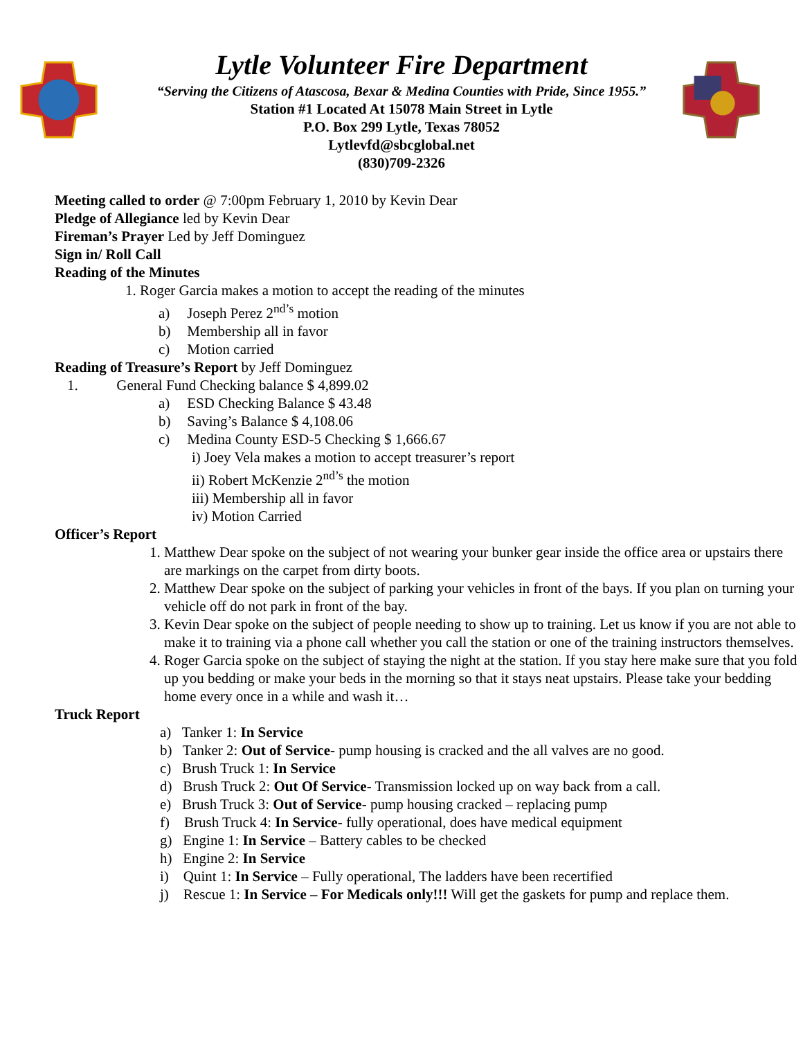Lytle Volunteer Fire Department
“Serving the Citizens of Atascosa, Bexar & Medina Counties with Pride, Since 1955.”
Station #1 Located At 15078 Main Street in Lytle
P.O. Box 299 Lytle, Texas 78052
Lytlevfd@sbcglobal.net
(830)709-2326
Meeting called to order @ 7:00pm February 1, 2010 by Kevin Dear
Pledge of Allegiance led by Kevin Dear
Fireman’s Prayer Led by Jeff Dominguez
Sign in/ Roll Call
Reading of the Minutes
1. Roger Garcia makes a motion to accept the reading of the minutes
a) Joseph Perez 2<sup>nd’s</sup> motion
b) Membership all in favor
c) Motion carried
Reading of Treasure’s Report by Jeff Dominguez
1. General Fund Checking balance $ 4,899.02
a) ESD Checking Balance $ 43.48
b) Saving’s Balance $ 4,108.06
c) Medina County ESD-5 Checking $ 1,666.67
i) Joey Vela makes a motion to accept treasurer’s report
ii) Robert McKenzie 2<sup>nd’s</sup> the motion
iii) Membership all in favor
iv) Motion Carried
Officer’s Report
1. Matthew Dear spoke on the subject of not wearing your bunker gear inside the office area or upstairs there are markings on the carpet from dirty boots.
2. Matthew Dear spoke on the subject of parking your vehicles in front of the bays. If you plan on turning your vehicle off do not park in front of the bay.
3. Kevin Dear spoke on the subject of people needing to show up to training. Let us know if you are not able to make it to training via a phone call whether you call the station or one of the training instructors themselves.
4. Roger Garcia spoke on the subject of staying the night at the station. If you stay here make sure that you fold up you bedding or make your beds in the morning so that it stays neat upstairs. Please take your bedding home every once in a while and wash it…
Truck Report
a) Tanker 1: In Service
b) Tanker 2: Out of Service- pump housing is cracked and the all valves are no good.
c) Brush Truck 1: In Service
d) Brush Truck 2: Out Of Service- Transmission locked up on way back from a call.
e) Brush Truck 3: Out of Service- pump housing cracked – replacing pump
f) Brush Truck 4: In Service- fully operational, does have medical equipment
g) Engine 1: In Service – Battery cables to be checked
h) Engine 2: In Service
i) Quint 1: In Service – Fully operational, The ladders have been recertified
j) Rescue 1: In Service – For Medicals only!!! Will get the gaskets for pump and replace them.